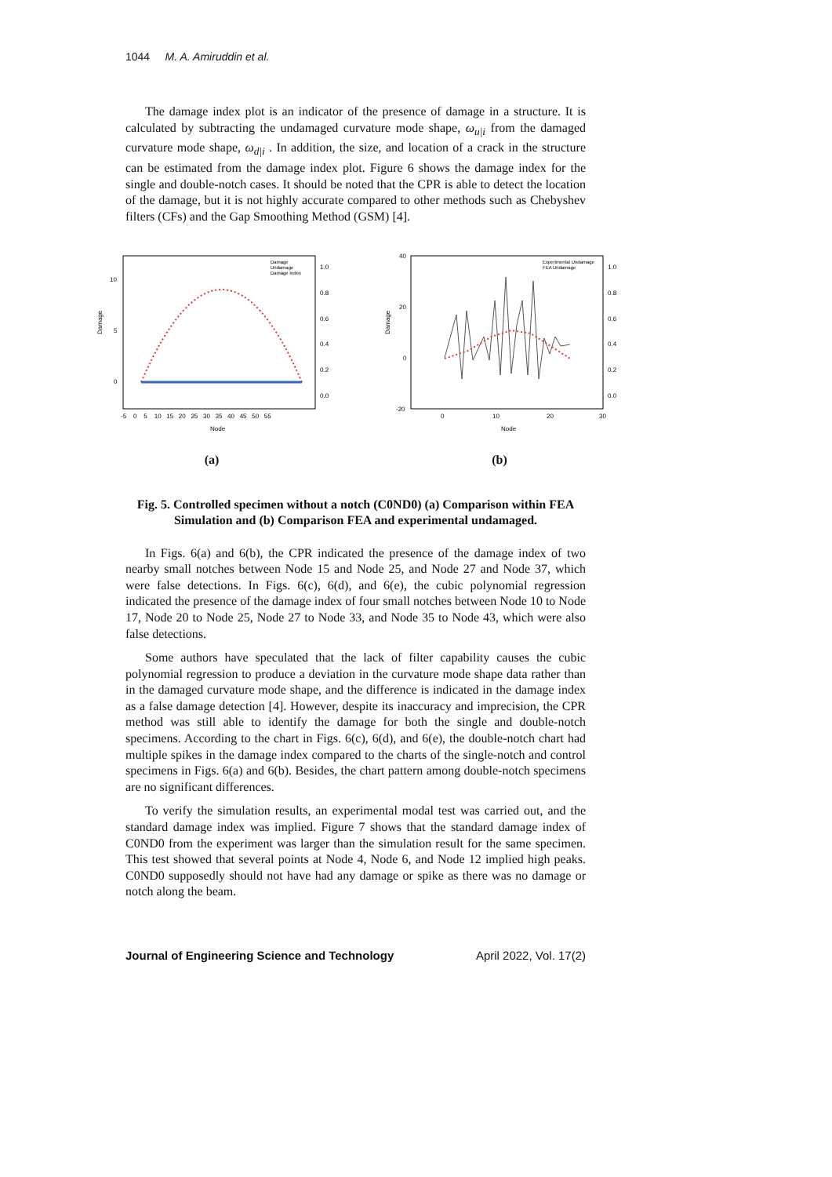1044 M. A. Amiruddin et al.
The damage index plot is an indicator of the presence of damage in a structure. It is calculated by subtracting the undamaged curvature mode shape, ω<sub>u|i</sub> from the damaged curvature mode shape, ω<sub>d|i</sub> . In addition, the size, and location of a crack in the structure can be estimated from the damage index plot. Figure 6 shows the damage index for the single and double-notch cases. It should be noted that the CPR is able to detect the location of the damage, but it is not highly accurate compared to other methods such as Chebyshev filters (CFs) and the Gap Smoothing Method (GSM) [4].
Damage
10
5
0
1.0
0.8
0.6
0.4
0.2
0.0
-5 0 5 10 15 20 25 30 35 40 45 50 55
Node
Damage
Undamage
Damage Index
(a)
Damage
40
20
0
-20
1.0
0.8
0.6
0.4
0.2
0.0
0
10
20
30
Node
Experimental Undamage
FEA Undamage
(b)
Fig. 5. Controlled specimen without a notch (C0ND0) (a) Comparison within FEA Simulation and (b) Comparison FEA and experimental undamaged.
In Figs. 6(a) and 6(b), the CPR indicated the presence of the damage index of two nearby small notches between Node 15 and Node 25, and Node 27 and Node 37, which were false detections. In Figs. 6(c), 6(d), and 6(e), the cubic polynomial regression indicated the presence of the damage index of four small notches between Node 10 to Node 17, Node 20 to Node 25, Node 27 to Node 33, and Node 35 to Node 43, which were also false detections.
Some authors have speculated that the lack of filter capability causes the cubic polynomial regression to produce a deviation in the curvature mode shape data rather than in the damaged curvature mode shape, and the difference is indicated in the damage index as a false damage detection [4]. However, despite its inaccuracy and imprecision, the CPR method was still able to identify the damage for both the single and double-notch specimens. According to the chart in Figs. 6(c), 6(d), and 6(e), the double-notch chart had multiple spikes in the damage index compared to the charts of the single-notch and control specimens in Figs. 6(a) and 6(b). Besides, the chart pattern among double-notch specimens are no significant differences.
To verify the simulation results, an experimental modal test was carried out, and the standard damage index was implied. Figure 7 shows that the standard damage index of C0ND0 from the experiment was larger than the simulation result for the same specimen. This test showed that several points at Node 4, Node 6, and Node 12 implied high peaks. C0ND0 supposedly should not have had any damage or spike as there was no damage or notch along the beam.
Journal of Engineering Science and Technology April 2022, Vol. 17(2)